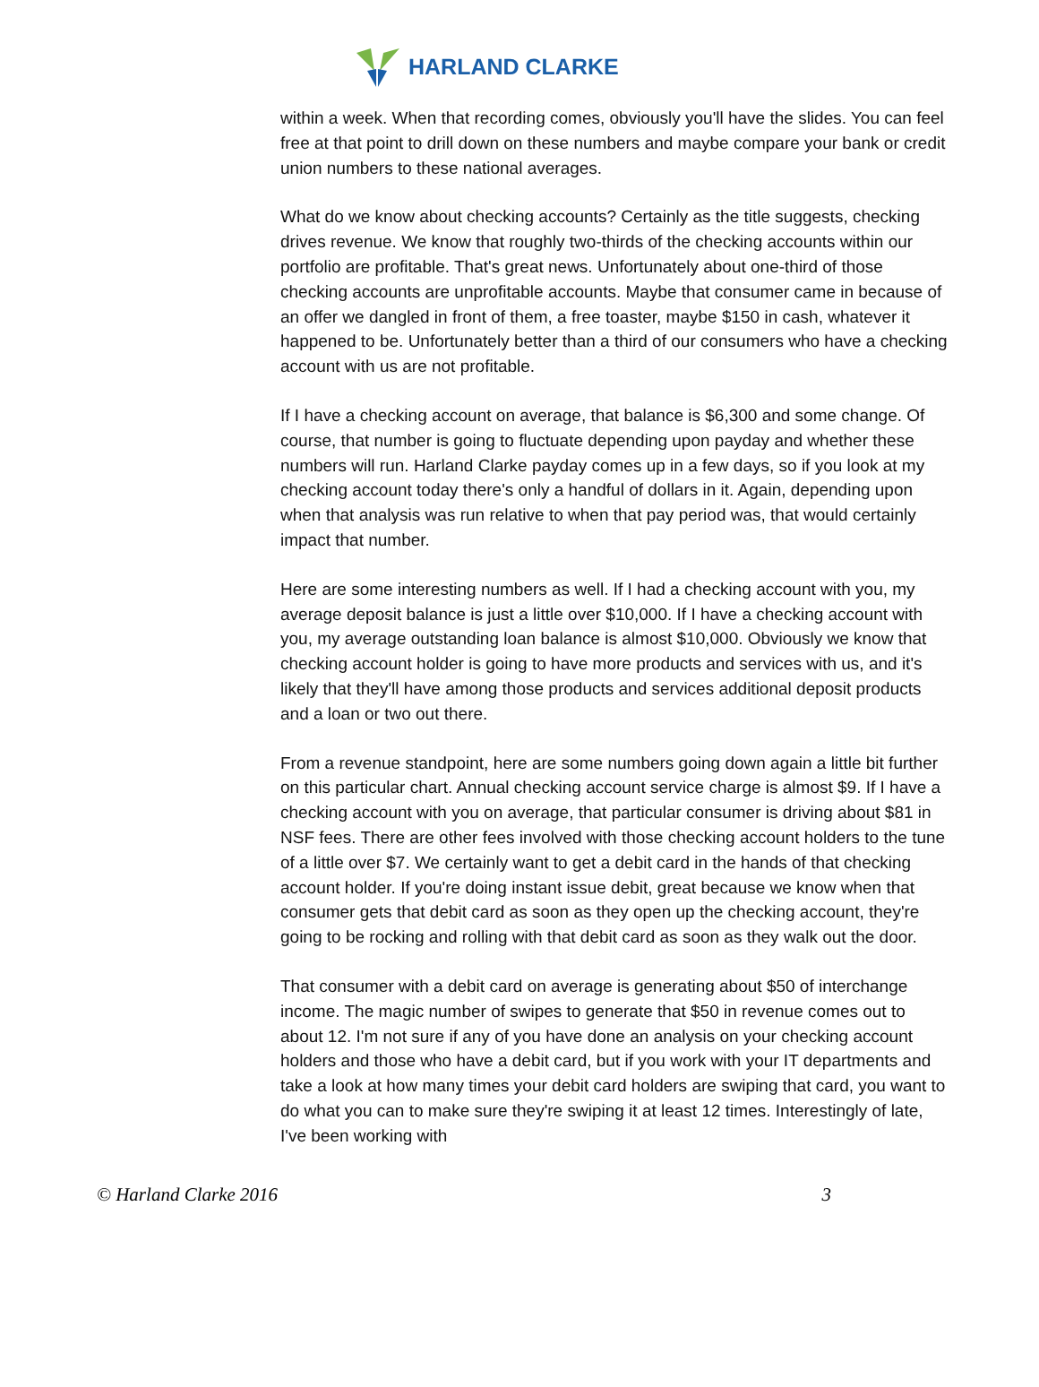HARLAND CLARKE
within a week. When that recording comes, obviously you'll have the slides. You can feel free at that point to drill down on these numbers and maybe compare your bank or credit union numbers to these national averages.
What do we know about checking accounts? Certainly as the title suggests, checking drives revenue. We know that roughly two-thirds of the checking accounts within our portfolio are profitable. That's great news. Unfortunately about one-third of those checking accounts are unprofitable accounts. Maybe that consumer came in because of an offer we dangled in front of them, a free toaster, maybe $150 in cash, whatever it happened to be. Unfortunately better than a third of our consumers who have a checking account with us are not profitable.
If I have a checking account on average, that balance is $6,300 and some change. Of course, that number is going to fluctuate depending upon payday and whether these numbers will run. Harland Clarke payday comes up in a few days, so if you look at my checking account today there's only a handful of dollars in it. Again, depending upon when that analysis was run relative to when that pay period was, that would certainly impact that number.
Here are some interesting numbers as well. If I had a checking account with you, my average deposit balance is just a little over $10,000. If I have a checking account with you, my average outstanding loan balance is almost $10,000. Obviously we know that checking account holder is going to have more products and services with us, and it's likely that they'll have among those products and services additional deposit products and a loan or two out there.
From a revenue standpoint, here are some numbers going down again a little bit further on this particular chart. Annual checking account service charge is almost $9. If I have a checking account with you on average, that particular consumer is driving about $81 in NSF fees. There are other fees involved with those checking account holders to the tune of a little over $7. We certainly want to get a debit card in the hands of that checking account holder. If you're doing instant issue debit, great because we know when that consumer gets that debit card as soon as they open up the checking account, they're going to be rocking and rolling with that debit card as soon as they walk out the door.
That consumer with a debit card on average is generating about $50 of interchange income. The magic number of swipes to generate that $50 in revenue comes out to about 12. I'm not sure if any of you have done an analysis on your checking account holders and those who have a debit card, but if you work with your IT departments and take a look at how many times your debit card holders are swiping that card, you want to do what you can to make sure they're swiping it at least 12 times. Interestingly of late, I've been working with
© Harland Clarke 2016 3